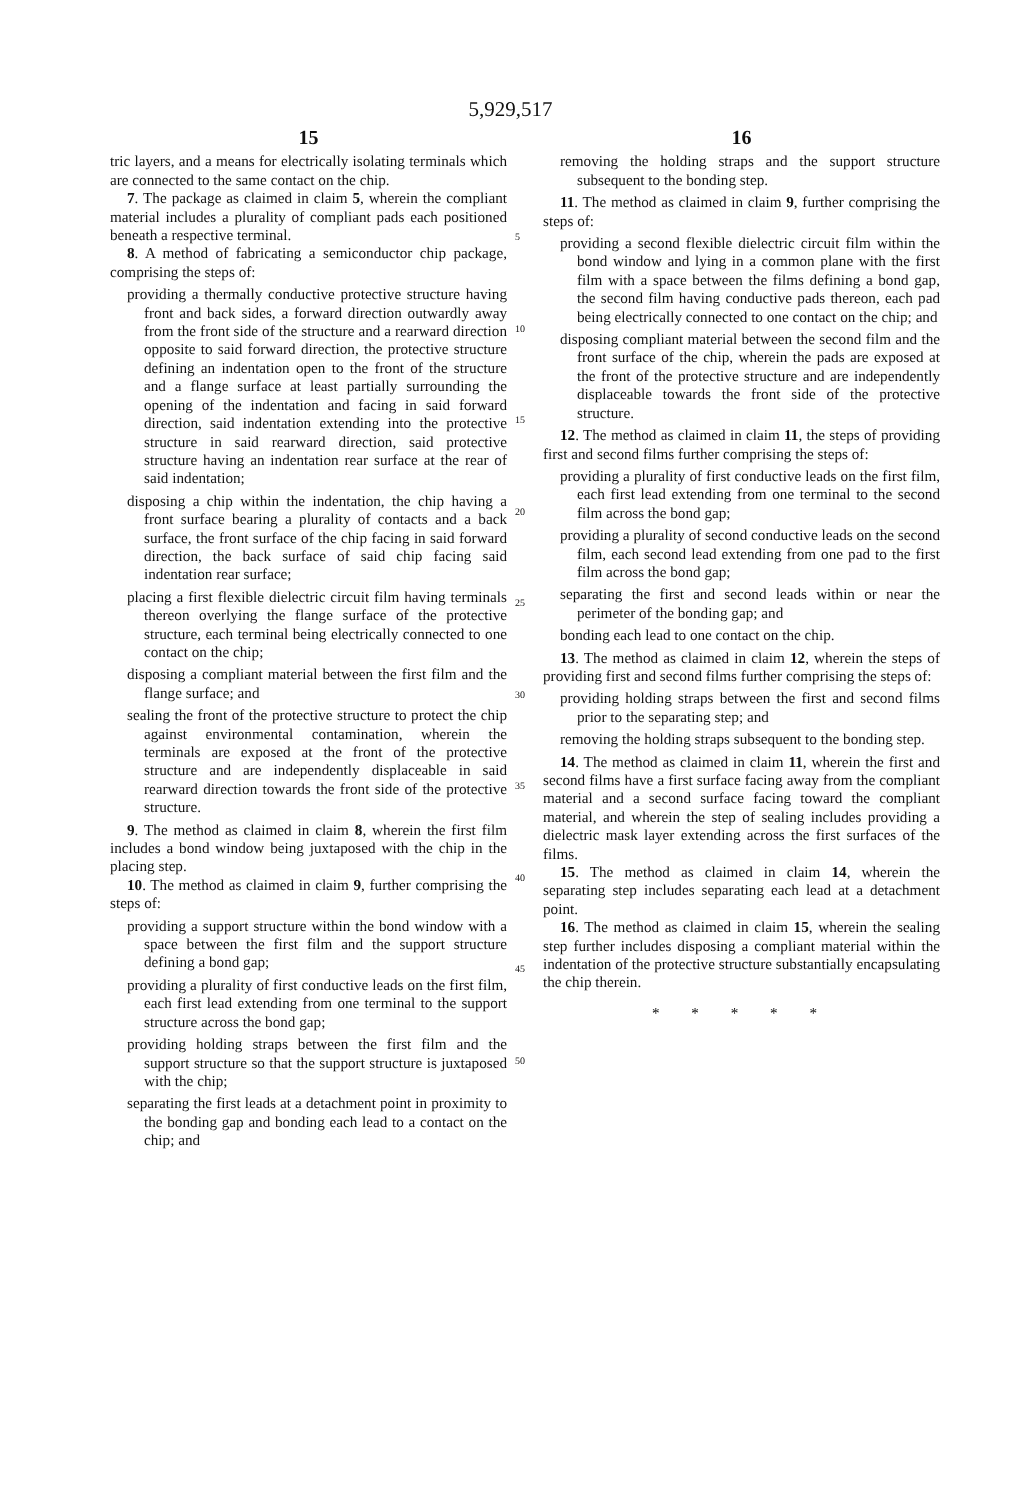5,929,517
15
tric layers, and a means for electrically isolating terminals which are connected to the same contact on the chip.
7. The package as claimed in claim 5, wherein the compliant material includes a plurality of compliant pads each positioned beneath a respective terminal.
8. A method of fabricating a semiconductor chip package, comprising the steps of:
providing a thermally conductive protective structure having front and back sides, a forward direction outwardly away from the front side of the structure and a rearward direction opposite to said forward direction, the protective structure defining an indentation open to the front of the structure and a flange surface at least partially surrounding the opening of the indentation and facing in said forward direction, said indentation extending into the protective structure in said rearward direction, said protective structure having an indentation rear surface at the rear of said indentation;
disposing a chip within the indentation, the chip having a front surface bearing a plurality of contacts and a back surface, the front surface of the chip facing in said forward direction, the back surface of said chip facing said indentation rear surface;
placing a first flexible dielectric circuit film having terminals thereon overlying the flange surface of the protective structure, each terminal being electrically connected to one contact on the chip;
disposing a compliant material between the first film and the flange surface; and
sealing the front of the protective structure to protect the chip against environmental contamination, wherein the terminals are exposed at the front of the protective structure and are independently displaceable in said rearward direction towards the front side of the protective structure.
9. The method as claimed in claim 8, wherein the first film includes a bond window being juxtaposed with the chip in the placing step.
10. The method as claimed in claim 9, further comprising the steps of:
providing a support structure within the bond window with a space between the first film and the support structure defining a bond gap;
providing a plurality of first conductive leads on the first film, each first lead extending from one terminal to the support structure across the bond gap;
providing holding straps between the first film and the support structure so that the support structure is juxtaposed with the chip;
separating the first leads at a detachment point in proximity to the bonding gap and bonding each lead to a contact on the chip; and
5
10
15
20
25
30
35
40
45
50
16
removing the holding straps and the support structure subsequent to the bonding step.
11. The method as claimed in claim 9, further comprising the steps of:
providing a second flexible dielectric circuit film within the bond window and lying in a common plane with the first film with a space between the films defining a bond gap, the second film having conductive pads thereon, each pad being electrically connected to one contact on the chip; and
disposing compliant material between the second film and the front surface of the chip, wherein the pads are exposed at the front of the protective structure and are independently displaceable towards the front side of the protective structure.
12. The method as claimed in claim 11, the steps of providing first and second films further comprising the steps of:
providing a plurality of first conductive leads on the first film, each first lead extending from one terminal to the second film across the bond gap;
providing a plurality of second conductive leads on the second film, each second lead extending from one pad to the first film across the bond gap;
separating the first and second leads within or near the perimeter of the bonding gap; and
bonding each lead to one contact on the chip.
13. The method as claimed in claim 12, wherein the steps of providing first and second films further comprising the steps of:
providing holding straps between the first and second films prior to the separating step; and
removing the holding straps subsequent to the bonding step.
14. The method as claimed in claim 11, wherein the first and second films have a first surface facing away from the compliant material and a second surface facing toward the compliant material, and wherein the step of sealing includes providing a dielectric mask layer extending across the first surfaces of the films.
15. The method as claimed in claim 14, wherein the separating step includes separating each lead at a detachment point.
16. The method as claimed in claim 15, wherein the sealing step further includes disposing a compliant material within the indentation of the protective structure substantially encapsulating the chip therein.
* * * * *